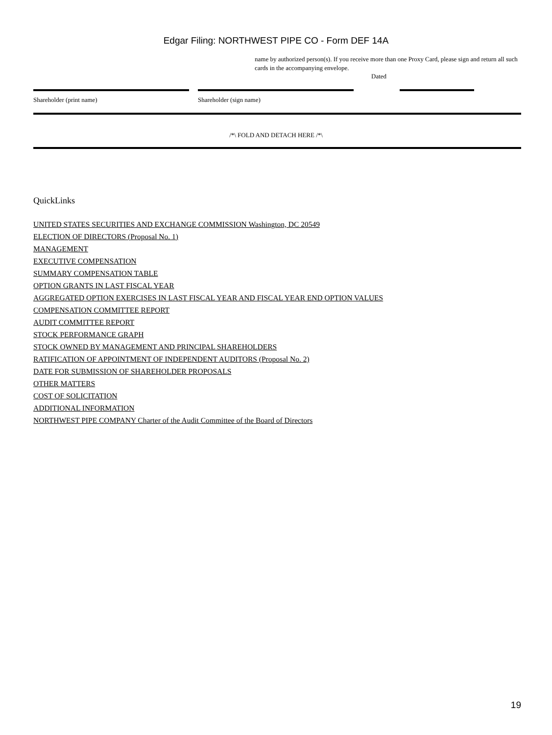Edgar Filing: NORTHWEST PIPE CO - Form DEF 14A
name by authorized person(s). If you receive more than one Proxy Card, please sign and return all such cards in the accompanying envelope.
Dated
Shareholder (print name) Shareholder (sign name)
/*\ FOLD AND DETACH HERE /*\
QuickLinks
UNITED STATES SECURITIES AND EXCHANGE COMMISSION Washington, DC 20549
ELECTION OF DIRECTORS (Proposal No. 1)
MANAGEMENT
EXECUTIVE COMPENSATION
SUMMARY COMPENSATION TABLE
OPTION GRANTS IN LAST FISCAL YEAR
AGGREGATED OPTION EXERCISES IN LAST FISCAL YEAR AND FISCAL YEAR END OPTION VALUES
COMPENSATION COMMITTEE REPORT
AUDIT COMMITTEE REPORT
STOCK PERFORMANCE GRAPH
STOCK OWNED BY MANAGEMENT AND PRINCIPAL SHAREHOLDERS
RATIFICATION OF APPOINTMENT OF INDEPENDENT AUDITORS (Proposal No. 2)
DATE FOR SUBMISSION OF SHAREHOLDER PROPOSALS
OTHER MATTERS
COST OF SOLICITATION
ADDITIONAL INFORMATION
NORTHWEST PIPE COMPANY Charter of the Audit Committee of the Board of Directors
19